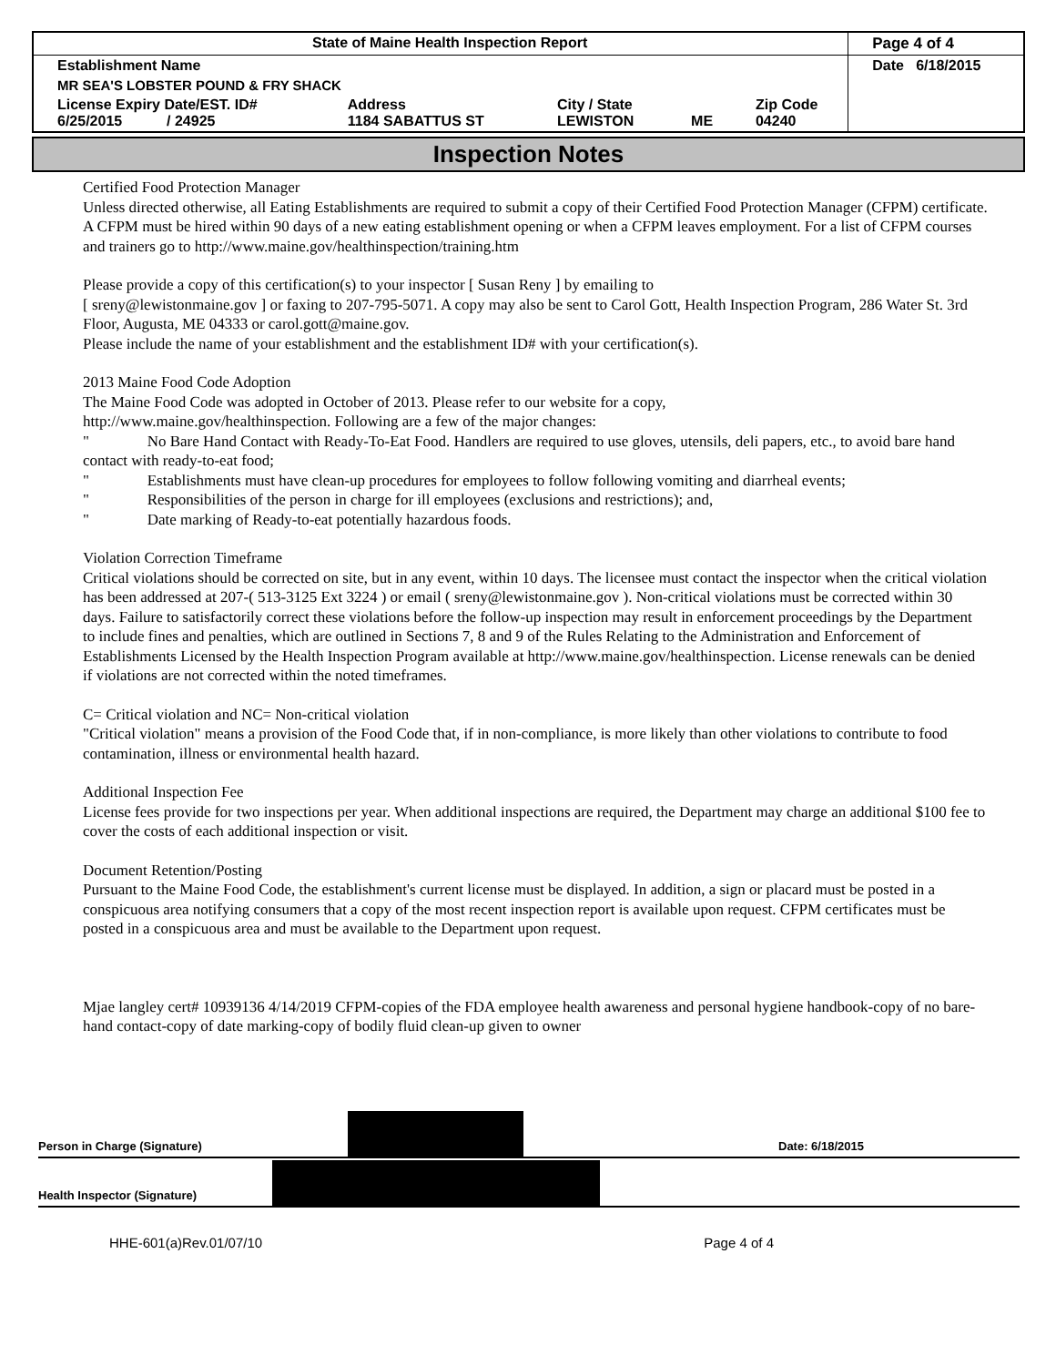| State of Maine Health Inspection Report | | | | | Page 4 of 4 |
| Establishment Name | | | | | Date 6/18/2015 |
| MR SEA'S LOBSTER POUND & FRY SHACK | | | | | |
| License Expiry Date/EST. ID# 6/25/2015 / 24925 | Address 1184 SABATTUS ST | City / State LEWISTON | ME | Zip Code 04240 | |
Inspection Notes
Certified Food Protection Manager
Unless directed otherwise, all Eating Establishments are required to submit a copy of their Certified Food Protection Manager (CFPM) certificate. A CFPM must be hired within 90 days of a new eating establishment opening or when a CFPM leaves employment. For a list of CFPM courses and trainers go to http://www.maine.gov/healthinspection/training.htm
Please provide a copy of this certification(s) to your inspector [ Susan Reny ] by emailing to
[ sreny@lewistonmaine.gov ] or faxing to 207-795-5071. A copy may also be sent to Carol Gott, Health Inspection Program, 286 Water St. 3rd Floor, Augusta, ME 04333 or carol.gott@maine.gov.
Please include the name of your establishment and the establishment ID# with your certification(s).
2013 Maine Food Code Adoption
The Maine Food Code was adopted in October of 2013. Please refer to our website for a copy,
http://www.maine.gov/healthinspection. Following are a few of the major changes:
" No Bare Hand Contact with Ready-To-Eat Food. Handlers are required to use gloves, utensils, deli papers, etc., to avoid bare hand contact with ready-to-eat food;
" Establishments must have clean-up procedures for employees to follow following vomiting and diarrheal events;
" Responsibilities of the person in charge for ill employees (exclusions and restrictions); and,
" Date marking of Ready-to-eat potentially hazardous foods.
Violation Correction Timeframe
Critical violations should be corrected on site, but in any event, within 10 days. The licensee must contact the inspector when the critical violation has been addressed at 207-( 513-3125 Ext 3224 ) or email ( sreny@lewistonmaine.gov ). Non-critical violations must be corrected within 30 days. Failure to satisfactorily correct these violations before the follow-up inspection may result in enforcement proceedings by the Department to include fines and penalties, which are outlined in Sections 7, 8 and 9 of the Rules Relating to the Administration and Enforcement of Establishments Licensed by the Health Inspection Program available at http://www.maine.gov/healthinspection. License renewals can be denied if violations are not corrected within the noted timeframes.
C= Critical violation and NC= Non-critical violation
"Critical violation" means a provision of the Food Code that, if in non-compliance, is more likely than other violations to contribute to food contamination, illness or environmental health hazard.
Additional Inspection Fee
License fees provide for two inspections per year. When additional inspections are required, the Department may charge an additional $100 fee to cover the costs of each additional inspection or visit.
Document Retention/Posting
Pursuant to the Maine Food Code, the establishment's current license must be displayed. In addition, a sign or placard must be posted in a conspicuous area notifying consumers that a copy of the most recent inspection report is available upon request. CFPM certificates must be posted in a conspicuous area and must be available to the Department upon request.
Mjae langley cert# 10939136 4/14/2019 CFPM-copies of the FDA employee health awareness and personal hygiene handbook-copy of no bare-hand contact-copy of date marking-copy of bodily fluid clean-up given to owner
Person in Charge (Signature)
Date: 6/18/2015
Health Inspector (Signature)
HHE-601(a)Rev.01/07/10 Page 4 of 4